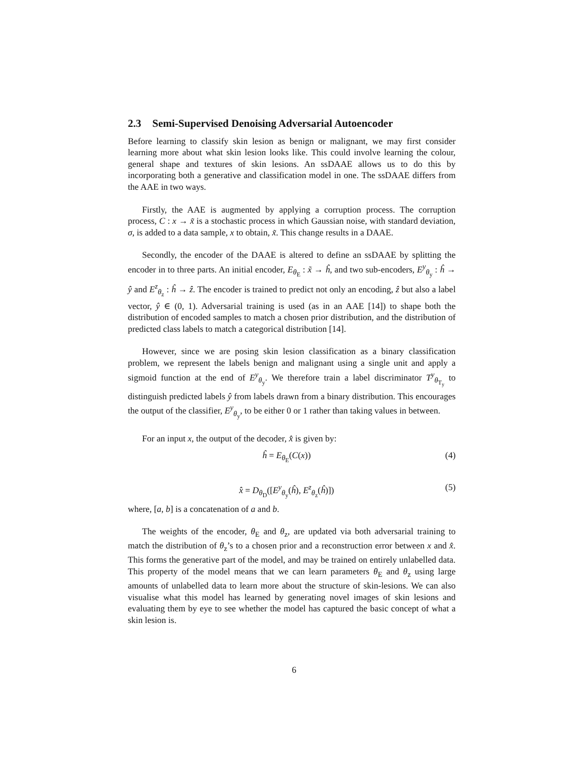2.3 Semi-Supervised Denoising Adversarial Autoencoder
Before learning to classify skin lesion as benign or malignant, we may first consider learning more about what skin lesion looks like. This could involve learning the colour, general shape and textures of skin lesions. An ssDAAE allows us to do this by incorporating both a generative and classification model in one. The ssDAAE differs from the AAE in two ways.
Firstly, the AAE is augmented by applying a corruption process. The corruption process, C : x → x̃ is a stochastic process in which Gaussian noise, with standard deviation, σ, is added to a data sample, x to obtain, x̃. This change results in a DAAE.
Secondly, the encoder of the DAAE is altered to define an ssDAAE by splitting the encoder in to three parts. An initial encoder, E<sub>θ<sub>E</sub></sub> : x̃ → ĥ, and two sub-encoders, E<sup>y</sup><sub>θ<sub>y</sub></sub> : ĥ → ŷ and E<sup>z</sup><sub>θ<sub>z</sub></sub> : ĥ → ẑ. The encoder is trained to predict not only an encoding, ẑ but also a label vector, ŷ ∈ (0, 1). Adversarial training is used (as in an AAE [14]) to shape both the distribution of encoded samples to match a chosen prior distribution, and the distribution of predicted class labels to match a categorical distribution [14].
However, since we are posing skin lesion classification as a binary classification problem, we represent the labels benign and malignant using a single unit and apply a sigmoid function at the end of E<sup>y</sup><sub>θ<sub>y</sub></sub>. We therefore train a label discriminator T<sup>y</sup><sub>θ<sub>T<sub>y</sub></sub></sub> to distinguish predicted labels ŷ from labels drawn from a binary distribution. This encourages the output of the classifier, E<sup>y</sup><sub>θ<sub>y</sub></sub>, to be either 0 or 1 rather than taking values in between.
For an input x, the output of the decoder, x̂ is given by:
ĥ = E<sub>θ<sub>E</sub></sub>(C(x)) (4)
x̂ = D<sub>θ<sub>D</sub></sub>([E<sup>y</sup><sub>θ<sub>y</sub></sub>(ĥ), E<sup>z</sup><sub>θ<sub>z</sub></sub>(ĥ)]) (5)
where, [a, b] is a concatenation of a and b.
The weights of the encoder, θ<sub>E</sub> and θ<sub>z</sub>, are updated via both adversarial training to match the distribution of θ<sub>z</sub>’s to a chosen prior and a reconstruction error between x and x̂. This forms the generative part of the model, and may be trained on entirely unlabelled data. This property of the model means that we can learn parameters θ<sub>E</sub> and θ<sub>z</sub> using large amounts of unlabelled data to learn more about the structure of skin-lesions. We can also visualise what this model has learned by generating novel images of skin lesions and evaluating them by eye to see whether the model has captured the basic concept of what a skin lesion is.
6